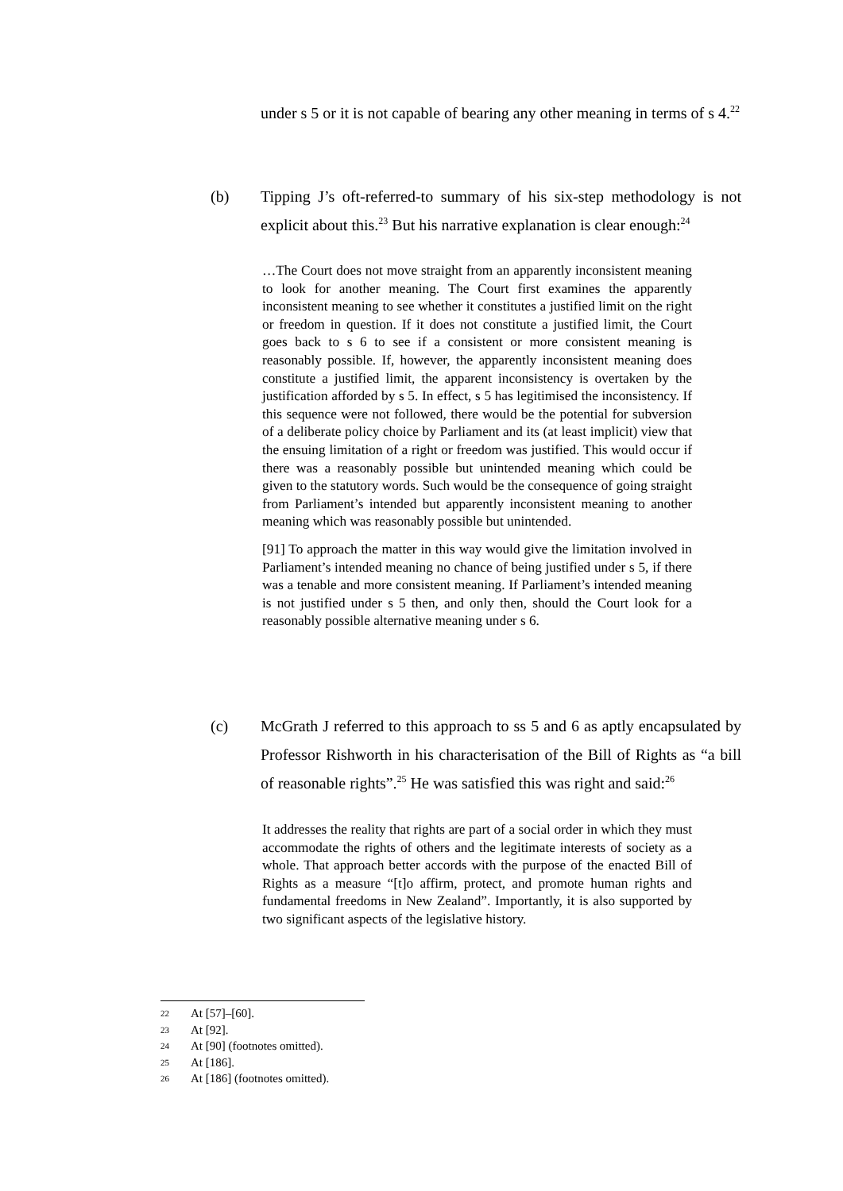under s 5 or it is not capable of bearing any other meaning in terms of s 4.<sup>22</sup>
(b) Tipping J’s oft-referred-to summary of his six-step methodology is not explicit about this.<sup>23</sup> But his narrative explanation is clear enough:<sup>24</sup>
…The Court does not move straight from an apparently inconsistent meaning to look for another meaning. The Court first examines the apparently inconsistent meaning to see whether it constitutes a justified limit on the right or freedom in question. If it does not constitute a justified limit, the Court goes back to s 6 to see if a consistent or more consistent meaning is reasonably possible. If, however, the apparently inconsistent meaning does constitute a justified limit, the apparent inconsistency is overtaken by the justification afforded by s 5. In effect, s 5 has legitimised the inconsistency. If this sequence were not followed, there would be the potential for subversion of a deliberate policy choice by Parliament and its (at least implicit) view that the ensuing limitation of a right or freedom was justified. This would occur if there was a reasonably possible but unintended meaning which could be given to the statutory words. Such would be the consequence of going straight from Parliament’s intended but apparently inconsistent meaning to another meaning which was reasonably possible but unintended.
[91] To approach the matter in this way would give the limitation involved in Parliament’s intended meaning no chance of being justified under s 5, if there was a tenable and more consistent meaning. If Parliament’s intended meaning is not justified under s 5 then, and only then, should the Court look for a reasonably possible alternative meaning under s 6.
(c) McGrath J referred to this approach to ss 5 and 6 as aptly encapsulated by Professor Rishworth in his characterisation of the Bill of Rights as “a bill of reasonable rights”.<sup>25</sup> He was satisfied this was right and said:<sup>26</sup>
It addresses the reality that rights are part of a social order in which they must accommodate the rights of others and the legitimate interests of society as a whole. That approach better accords with the purpose of the enacted Bill of Rights as a measure “[t]o affirm, protect, and promote human rights and fundamental freedoms in New Zealand”. Importantly, it is also supported by two significant aspects of the legislative history.
22 At [57]–[60].
23 At [92].
24 At [90] (footnotes omitted).
25 At [186].
26 At [186] (footnotes omitted).